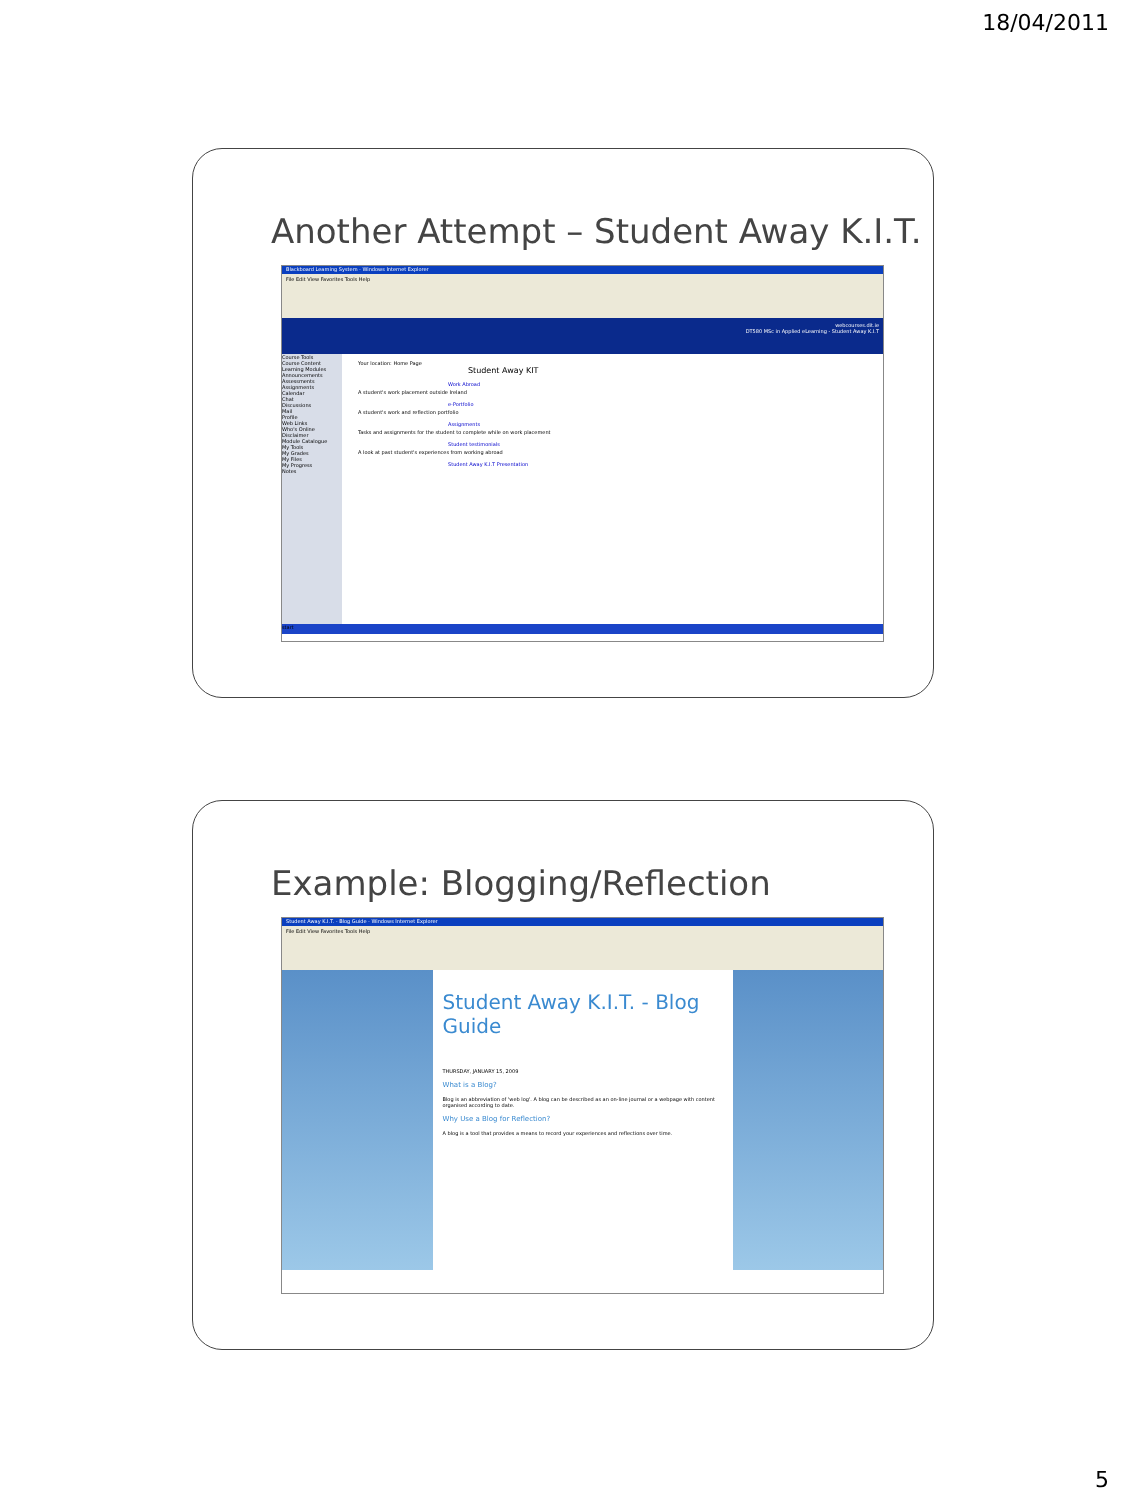18/04/2011
Another Attempt – Student Away K.I.T.
Blackboard Learning System - Windows Internet Explorer
File Edit View Favorites Tools Help
webcourses.dit.ie
DT580 MSc in Applied eLearning - Student Away K.I.T
Course Tools
Course Content
Learning Modules
Announcements
Assessments
Assignments
Calendar
Chat
Discussions
Mail
Profile
Web Links
Who's Online
Disclaimer
Module Catalogue
My Tools
My Grades
My Files
My Progress
Notes
Your location: Home Page
Student Away KIT
Work Abroad
A student's work placement outside Ireland
e-Portfolio
A student's work and reflection portfolio
Assignments
Tasks and assignments for the student to complete while on work placement
Student testimonials
A look at past student's experiences from working abroad
Student Away K.I.T Presentation
start
Example: Blogging/Reflection
Student Away K.I.T. - Blog Guide - Windows Internet Explorer
File Edit View Favorites Tools Help
Student Away K.I.T. - Blog Guide
THURSDAY, JANUARY 15, 2009
What is a Blog?
Blog is an abbreviation of 'web log'. A blog can be described as an on-line journal or a webpage with content organised according to date.
Why Use a Blog for Reflection?
A blog is a tool that provides a means to record your experiences and reflections over time.
5